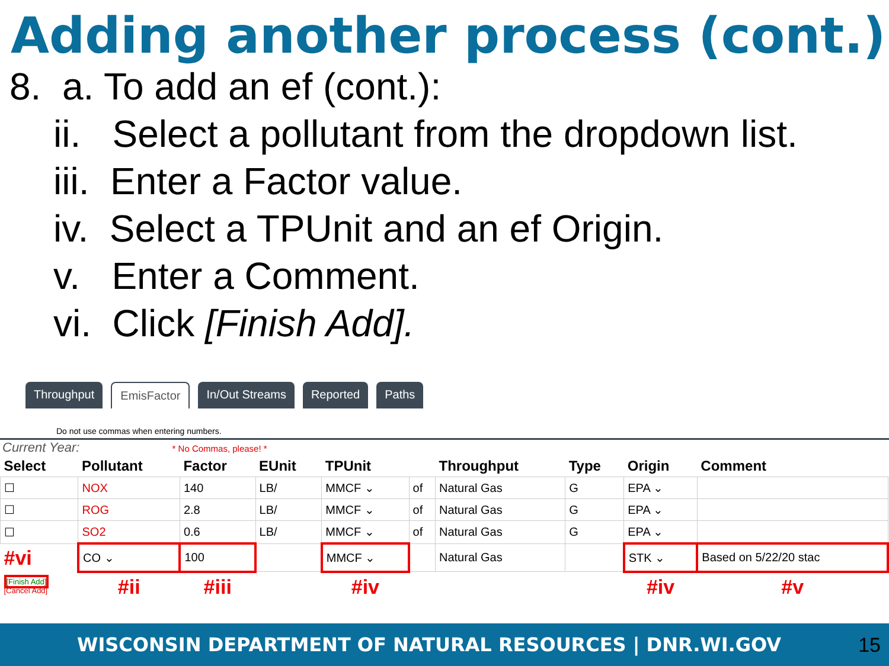Adding another process (cont.)
8. a. To add an ef (cont.):
ii. Select a pollutant from the dropdown list.
iii. Enter a Factor value.
iv. Select a TPUnit and an ef Origin.
v. Enter a Comment.
vi. Click [Finish Add].
Throughput EmisFactor In/Out Streams Reported Paths
Do not use commas when entering numbers.
Current Year: * No Commas, please! *
| Select | Pollutant | Factor | EUnit | TPUnit | | Throughput | Type | Origin | Comment |
| --- | --- | --- | --- | --- | --- | --- | --- | --- | --- |
| ☐ | NOX | 140 | LB/ | MMCF ⌄ | of | Natural Gas | G | EPA ⌄ | |
| ☐ | ROG | 2.8 | LB/ | MMCF ⌄ | of | Natural Gas | G | EPA ⌄ | |
| ☐ | SO2 | 0.6 | LB/ | MMCF ⌄ | of | Natural Gas | G | EPA ⌄ | |
| #vi | CO ⌄ | 100 | | MMCF ⌄ | | Natural Gas | | STK ⌄ | Based on 5/22/20 stac |
| [Finish Add] [Cancel Add] | #ii | #iii | | #iv | | | | #iv | #v |
WISCONSIN DEPARTMENT OF NATURAL RESOURCES | DNR.WI.GOV 15